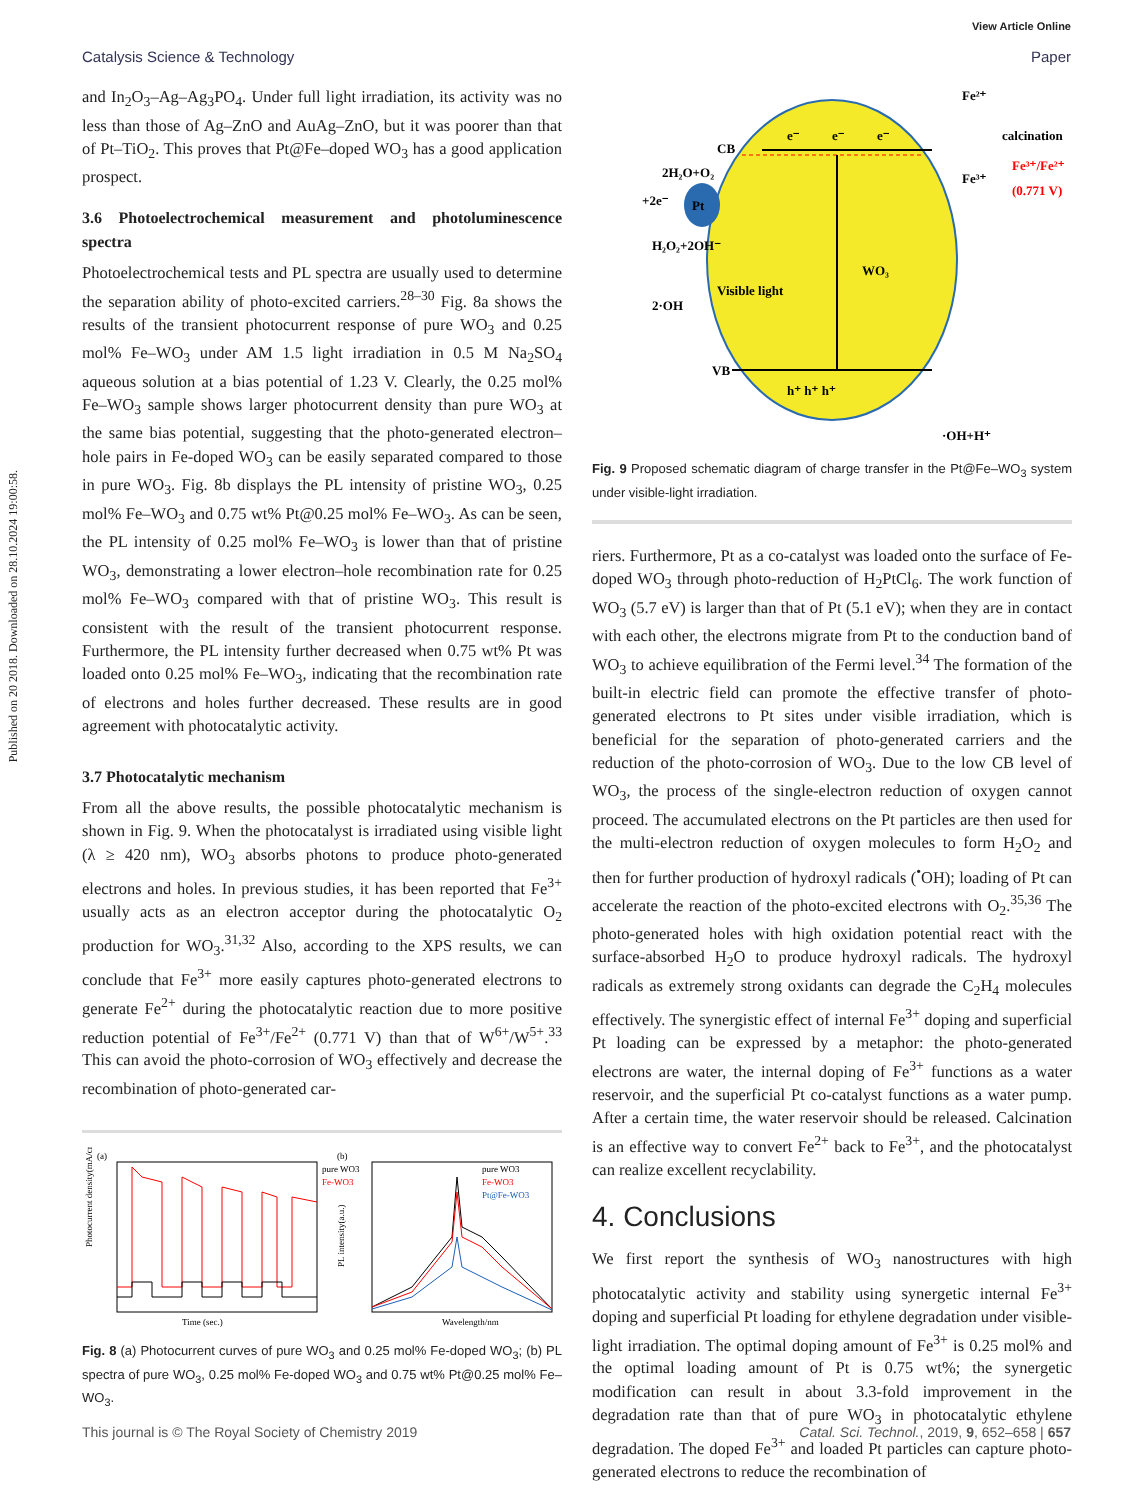View Article Online
Published on 20 2018. Downloaded on 28.10.2024 19:00:58.
Catalysis Science & Technology Paper
and In<sub>2</sub>O<sub>3</sub>–Ag–Ag<sub>3</sub>PO<sub>4</sub>. Under full light irradiation, its activity was no less than those of Ag–ZnO and AuAg–ZnO, but it was poorer than that of Pt–TiO<sub>2</sub>. This proves that Pt@Fe–doped WO<sub>3</sub> has a good application prospect.
3.6 Photoelectrochemical measurement and photoluminescence spectra
Photoelectrochemical tests and PL spectra are usually used to determine the separation ability of photo-excited carriers.<sup>28–30</sup> Fig. 8a shows the results of the transient photocurrent response of pure WO<sub>3</sub> and 0.25 mol% Fe–WO<sub>3</sub> under AM 1.5 light irradiation in 0.5 M Na<sub>2</sub>SO<sub>4</sub> aqueous solution at a bias potential of 1.23 V. Clearly, the 0.25 mol% Fe–WO<sub>3</sub> sample shows larger photocurrent density than pure WO<sub>3</sub> at the same bias potential, suggesting that the photo-generated electron–hole pairs in Fe-doped WO<sub>3</sub> can be easily separated compared to those in pure WO<sub>3</sub>. Fig. 8b displays the PL intensity of pristine WO<sub>3</sub>, 0.25 mol% Fe–WO<sub>3</sub> and 0.75 wt% Pt@0.25 mol% Fe–WO<sub>3</sub>. As can be seen, the PL intensity of 0.25 mol% Fe–WO<sub>3</sub> is lower than that of pristine WO<sub>3</sub>, demonstrating a lower electron–hole recombination rate for 0.25 mol% Fe–WO<sub>3</sub> compared with that of pristine WO<sub>3</sub>. This result is consistent with the result of the transient photocurrent response. Furthermore, the PL intensity further decreased when 0.75 wt% Pt was loaded onto 0.25 mol% Fe–WO<sub>3</sub>, indicating that the recombination rate of electrons and holes further decreased. These results are in good agreement with photocatalytic activity.
3.7 Photocatalytic mechanism
From all the above results, the possible photocatalytic mechanism is shown in Fig. 9. When the photocatalyst is irradiated using visible light (λ ≥ 420 nm), WO<sub>3</sub> absorbs photons to produce photo-generated electrons and holes. In previous studies, it has been reported that Fe<sup>3+</sup> usually acts as an electron acceptor during the photocatalytic O<sub>2</sub> production for WO<sub>3</sub>.<sup>31,32</sup> Also, according to the XPS results, we can conclude that Fe<sup>3+</sup> more easily captures photo-generated electrons to generate Fe<sup>2+</sup> during the photocatalytic reaction due to more positive reduction potential of Fe<sup>3+</sup>/Fe<sup>2+</sup> (0.771 V) than that of W<sup>6+</sup>/W<sup>5+</sup>.<sup>33</sup> This can avoid the photo-corrosion of WO<sub>3</sub> effectively and decrease the recombination of photo-generated car-
(a)
pure WO3
Fe-WO3
Time (sec.)
Photocurrent density(mA/cm²)
(b)
pure WO3
Fe-WO3
Pt@Fe-WO3
Wavelength/nm
PL intensity(a.u.)
Fig. 8 (a) Photocurrent curves of pure WO<sub>3</sub> and 0.25 mol% Fe-doped WO<sub>3</sub>; (b) PL spectra of pure WO<sub>3</sub>, 0.25 mol% Fe-doped WO<sub>3</sub> and 0.75 wt% Pt@0.25 mol% Fe–WO<sub>3</sub>.
Pt
e⁻
e⁻
e⁻
CB
VB
h⁺ h⁺ h⁺
WO₃
Visible light
2H₂O+O₂
+2e⁻
H₂O₂+2OH⁻
2·OH
Fe²⁺
calcination
Fe³⁺
Fe³⁺/Fe²⁺
(0.771 V)
·OH+H⁺
Fig. 9 Proposed schematic diagram of charge transfer in the Pt@Fe–WO<sub>3</sub> system under visible-light irradiation.
riers. Furthermore, Pt as a co-catalyst was loaded onto the surface of Fe-doped WO<sub>3</sub> through photo-reduction of H<sub>2</sub>PtCl<sub>6</sub>. The work function of WO<sub>3</sub> (5.7 eV) is larger than that of Pt (5.1 eV); when they are in contact with each other, the electrons migrate from Pt to the conduction band of WO<sub>3</sub> to achieve equilibration of the Fermi level.<sup>34</sup> The formation of the built-in electric field can promote the effective transfer of photo-generated electrons to Pt sites under visible irradiation, which is beneficial for the separation of photo-generated carriers and the reduction of the photo-corrosion of WO<sub>3</sub>. Due to the low CB level of WO<sub>3</sub>, the process of the single-electron reduction of oxygen cannot proceed. The accumulated electrons on the Pt particles are then used for the multi-electron reduction of oxygen molecules to form H<sub>2</sub>O<sub>2</sub> and then for further production of hydroxyl radicals (<sup>•</sup>OH); loading of Pt can accelerate the reaction of the photo-excited electrons with O<sub>2</sub>.<sup>35,36</sup> The photo-generated holes with high oxidation potential react with the surface-absorbed H<sub>2</sub>O to produce hydroxyl radicals. The hydroxyl radicals as extremely strong oxidants can degrade the C<sub>2</sub>H<sub>4</sub> molecules effectively. The synergistic effect of internal Fe<sup>3+</sup> doping and superficial Pt loading can be expressed by a metaphor: the photo-generated electrons are water, the internal doping of Fe<sup>3+</sup> functions as a water reservoir, and the superficial Pt co-catalyst functions as a water pump. After a certain time, the water reservoir should be released. Calcination is an effective way to convert Fe<sup>2+</sup> back to Fe<sup>3+</sup>, and the photocatalyst can realize excellent recyclability.
4. Conclusions
We first report the synthesis of WO<sub>3</sub> nanostructures with high photocatalytic activity and stability using synergetic internal Fe<sup>3+</sup> doping and superficial Pt loading for ethylene degradation under visible-light irradiation. The optimal doping amount of Fe<sup>3+</sup> is 0.25 mol% and the optimal loading amount of Pt is 0.75 wt%; the synergetic modification can result in about 3.3-fold improvement in the degradation rate than that of pure WO<sub>3</sub> in photocatalytic ethylene degradation. The doped Fe<sup>3+</sup> and loaded Pt particles can capture photo-generated electrons to reduce the recombination of
This journal is © The Royal Society of Chemistry 2019 Catal. Sci. Technol., 2019, 9, 652–658 | 657